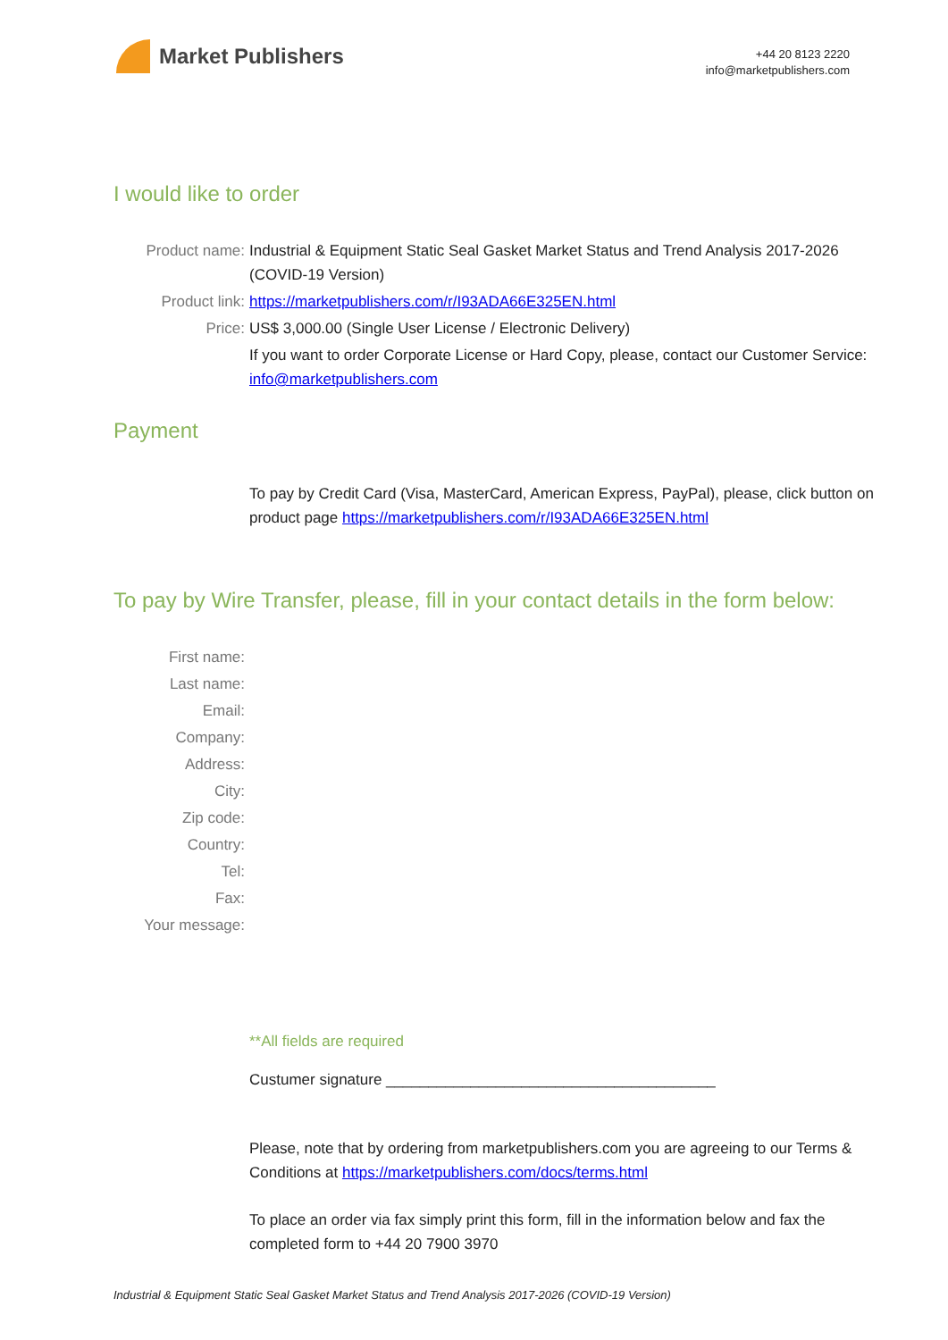Market Publishers
+44 20 8123 2220
info@marketpublishers.com
I would like to order
Product name: Industrial & Equipment Static Seal Gasket Market Status and Trend Analysis 2017-2026 (COVID-19 Version)
Product link: https://marketpublishers.com/r/I93ADA66E325EN.html
Price: US$ 3,000.00 (Single User License / Electronic Delivery)
If you want to order Corporate License or Hard Copy, please, contact our Customer Service:
info@marketpublishers.com
Payment
To pay by Credit Card (Visa, MasterCard, American Express, PayPal), please, click button on product page https://marketpublishers.com/r/I93ADA66E325EN.html
To pay by Wire Transfer, please, fill in your contact details in the form below:
First name:
Last name:
Email:
Company:
Address:
City:
Zip code:
Country:
Tel:
Fax:
Your message:
**All fields are required
Custumer signature _______________________________________
Please, note that by ordering from marketpublishers.com you are agreeing to our Terms & Conditions at https://marketpublishers.com/docs/terms.html
To place an order via fax simply print this form, fill in the information below and fax the completed form to +44 20 7900 3970
Industrial & Equipment Static Seal Gasket Market Status and Trend Analysis 2017-2026 (COVID-19 Version)